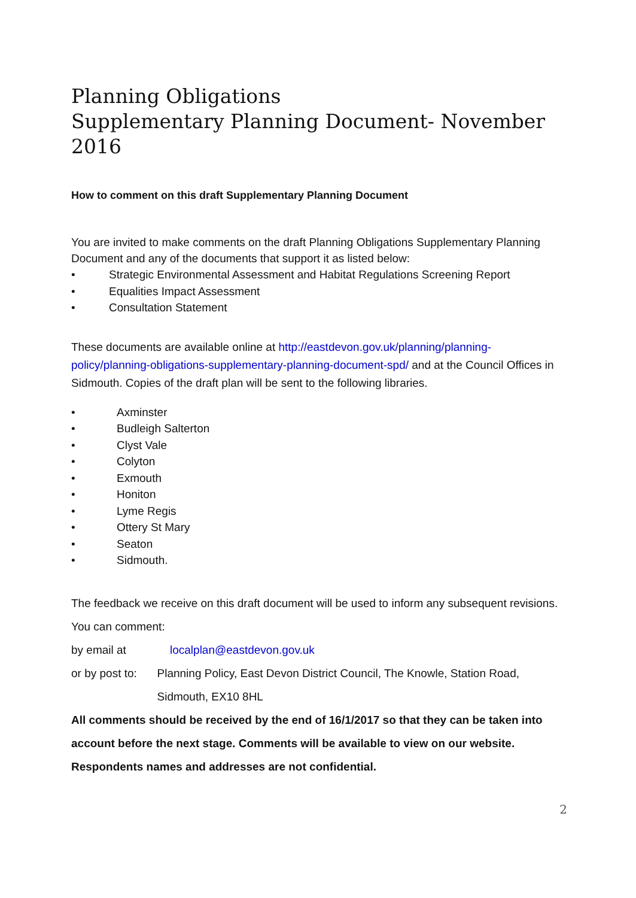Planning Obligations
Supplementary Planning Document- November 2016
How to comment on this draft Supplementary Planning Document
You are invited to make comments on the draft Planning Obligations Supplementary Planning Document and any of the documents that support it as listed below:
• Strategic Environmental Assessment and Habitat Regulations Screening Report
• Equalities Impact Assessment
• Consultation Statement
These documents are available online at http://eastdevon.gov.uk/planning/planning-policy/planning-obligations-supplementary-planning-document-spd/ and at the Council Offices in Sidmouth. Copies of the draft plan will be sent to the following libraries.
• Axminster
• Budleigh Salterton
• Clyst Vale
• Colyton
• Exmouth
• Honiton
• Lyme Regis
• Ottery St Mary
• Seaton
• Sidmouth.
The feedback we receive on this draft document will be used to inform any subsequent revisions.
You can comment:
by email at localplan@eastdevon.gov.uk
or by post to: Planning Policy, East Devon District Council, The Knowle, Station Road, Sidmouth, EX10 8HL
All comments should be received by the end of 16/1/2017 so that they can be taken into account before the next stage. Comments will be available to view on our website. Respondents names and addresses are not confidential.
2